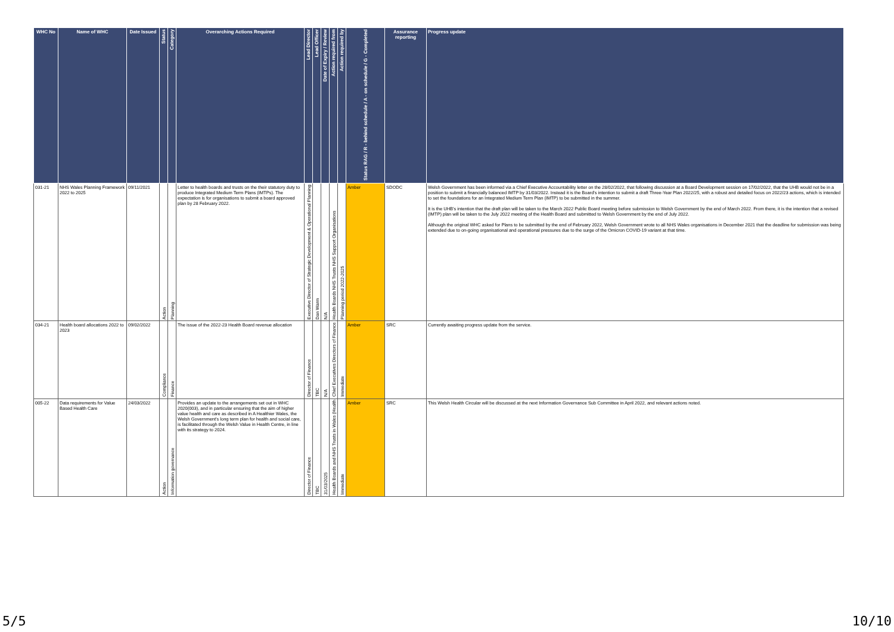| WHC No | Name of WHC | Date Issued | Status | Category | Overarching Actions Required | Lead Director | Lead Officer | Date of Expiry / Review | Action required from | Action required by | Status RAG / R - behind schedule / A - on schedule / G - Completed | Assurance reporting | Progress update |
| --- | --- | --- | --- | --- | --- | --- | --- | --- | --- | --- | --- | --- | --- |
| 031-21 | NHS Wales Planning Framework 2022 to 2025 | 09/11/2021 | Action | Planning | Letter to health boards and trusts on the their statutory duty to produce Integrated Medium Term Plans (IMTPs). The expectation is for organisations to submit a board approved plan by 28 February 2022. | Executive Director of Strategic Development & Operational Planning | Dan Warm | N/A | Health Boards NHS Trusts NHS Support Organisations | Planning period 2022-2025 | Amber | SDODC | Welsh Government has been informed via a Chief Executive Accountability letter on the 28/02/2022, that following discussion at a Board Development session on 17/02/2022, that the UHB would not be in a position to submit a financially balanced IMTP by 31/03/2022. Instead it is the Board's intention to submit a draft Three-Year Plan 2022/25, with a robust and detailed focus on 2022/23 actions, which is intended to set the foundations for an Integrated Medium Term Plan (IMTP) to be submitted in the summer. It is the UHB's intention that the draft plan will be taken to the March 2022 Public Board meeting before submission to Welsh Government by the end of March 2022. From there, it is the intention that a revised (IMTP) plan will be taken to the July 2022 meeting of the Health Board and submitted to Welsh Government by the end of July 2022. Although the original WHC asked for Plans to be submitted by the end of February 2022, Welsh Government wrote to all NHS Wales organisations in December 2021 that the deadline for submission was being extended due to on-going organisational and operational pressures due to the surge of the Omicron COVID-19 variant at that time. |
| 034-21 | Health board allocations 2022 to 2023 | 09/02/2022 | Compliance | Finance | The issue of the 2022-23 Health Board revenue allocation | Director of Finance | TBC | N/A | Chief Executives Directors of Finance | Immediate | Amber | SRC | Currently awaiting progress update from the service. |
| 005-22 | Data requirements for Value Based Health Care | 24/03/2022 | Action | Information governance | Provides an update to the arrangements set out in WHC 2020(003), and in particular ensuring that the aim of higher value health and care as described in A Healthier Wales, the Welsh Government's long term plan for health and social care, is facilitated through the Welsh Value in Health Centre, in line with its strategy to 2024. | Director of Finance | TBC | 31/03/2025 | Health Boards and NHS Trusts in Wales (Health | Immediate | Amber | SRC | This Welsh Health Circular will be discussed at the next Information Governance Sub Committee in April 2022, and relevant actions noted. |
5/5 10/10